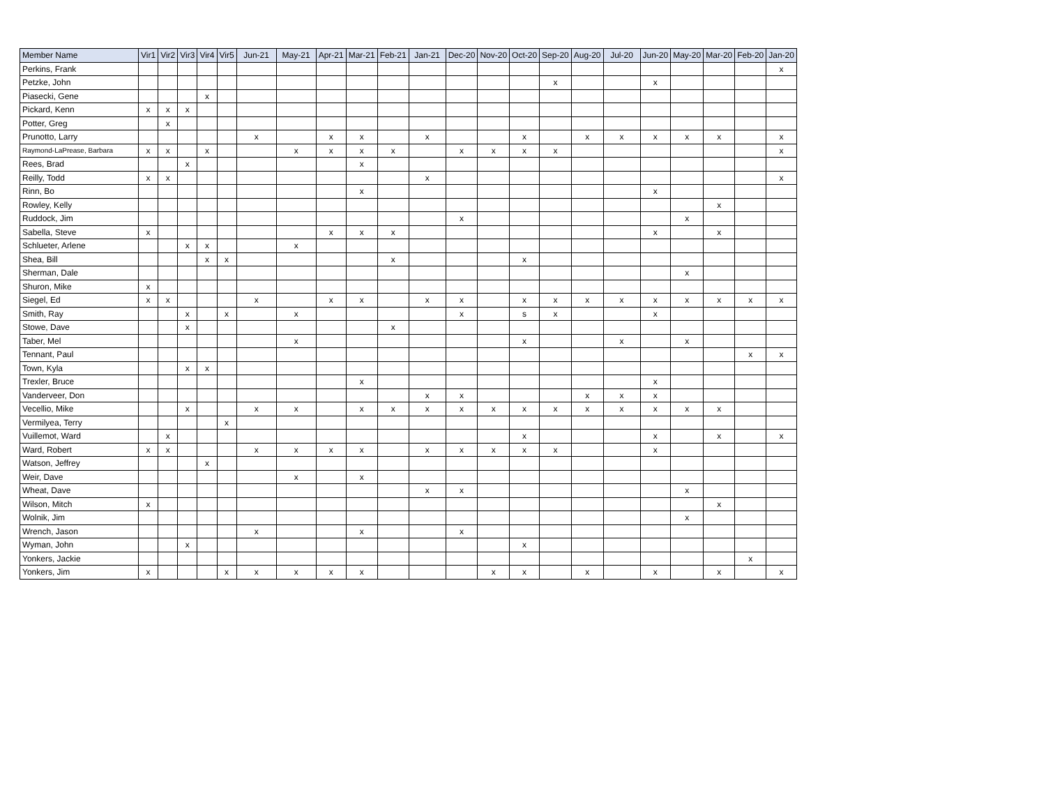| Member Name | Vir1 | Vir2 | Vir3 | Vir4 | Vir5 | Jun-21 | May-21 | Apr-21 | Mar-21 | Feb-21 | Jan-21 | Dec-20 | Nov-20 | Oct-20 | Sep-20 | Aug-20 | Jul-20 | Jun-20 | May-20 | Mar-20 | Feb-20 | Jan-20 |
| --- | --- | --- | --- | --- | --- | --- | --- | --- | --- | --- | --- | --- | --- | --- | --- | --- | --- | --- | --- | --- | --- | --- |
| Perkins, Frank | | | | | | | | | | | | | | | | | | | | | | x |
| Petzke, John | | | | | | | | | | | | | | | x | | | x | | | | |
| Piasecki, Gene | | | | x | | | | | | | | | | | | | | | | | | |
| Pickard, Kenn | x | x | x | | | | | | | | | | | | | | | | | | | |
| Potter, Greg | | x | | | | | | | | | | | | | | | | | | | | |
| Prunotto, Larry | | | | | | x | | x | x | | x | | | x | | x | x | x | x | x | | x |
| Raymond-LaPrease, Barbara | x | x | | x | | | x | x | x | x | | x | x | x | x | | | | | | | x |
| Rees, Brad | | | x | | | | | | x | | | | | | | | | | | | | |
| Reilly, Todd | x | x | | | | | | | | | x | | | | | | | | | | | x |
| Rinn, Bo | | | | | | | | | x | | | | | | | | | x | | | | |
| Rowley, Kelly | | | | | | | | | | | | | | | | | | | | x | | |
| Ruddock, Jim | | | | | | | | | | | | x | | | | | | | x | | | |
| Sabella, Steve | x | | | | | | | x | x | x | | | | | | | | x | | x | | |
| Schlueter, Arlene | | | x | x | | | x | | | | | | | | | | | | | | | |
| Shea, Bill | | | | x | x | | | | | x | | | | x | | | | | | | | |
| Sherman, Dale | | | | | | | | | | | | | | | | | | | x | | | |
| Shuron, Mike | x | | | | | | | | | | | | | | | | | | | | | |
| Siegel, Ed | x | x | | | | x | | x | x | | x | x | | x | x | x | x | x | x | x | x | x |
| Smith, Ray | | | x | | x | | x | | | | | x | | s | x | | | x | | | | |
| Stowe, Dave | | | x | | | | | | | x | | | | | | | | | | | | |
| Taber, Mel | | | | | | | x | | | | | | | x | | | x | | x | | | |
| Tennant, Paul | | | | | | | | | | | | | | | | | | | | | x | x |
| Town, Kyla | | | x | x | | | | | | | | | | | | | | | | | | |
| Trexler, Bruce | | | | | | | | | x | | | | | | | | | x | | | | |
| Vanderveer, Don | | | | | | | | | | | x | x | | | | x | x | x | | | | |
| Vecellio, Mike | | | x | | | x | x | | x | x | x | x | x | x | x | x | x | x | x | x | | |
| Vermilyea, Terry | | | | | x | | | | | | | | | | | | | | | | | |
| Vuillemot, Ward | | x | | | | | | | | | | | | x | | | | x | | x | | x |
| Ward, Robert | x | x | | | | x | x | x | x | | x | x | x | x | x | | | x | | | | |
| Watson, Jeffrey | | | | x | | | | | | | | | | | | | | | | | | |
| Weir, Dave | | | | | | | x | | x | | | | | | | | | | | | | |
| Wheat, Dave | | | | | | | | | | | x | x | | | | | | | x | | | |
| Wilson, Mitch | x | | | | | | | | | | | | | | | | | | | x | | |
| Wolnik, Jim | | | | | | | | | | | | | | | | | | | x | | | |
| Wrench, Jason | | | | | | x | | | x | | | x | | | | | | | | | | |
| Wyman, John | | | x | | | | | | | | | | | x | | | | | | | | |
| Yonkers, Jackie | | | | | | | | | | | | | | | | | | | | | x | |
| Yonkers, Jim | x | | | | x | x | x | x | x | | | | x | x | | x | | x | | x | | x |